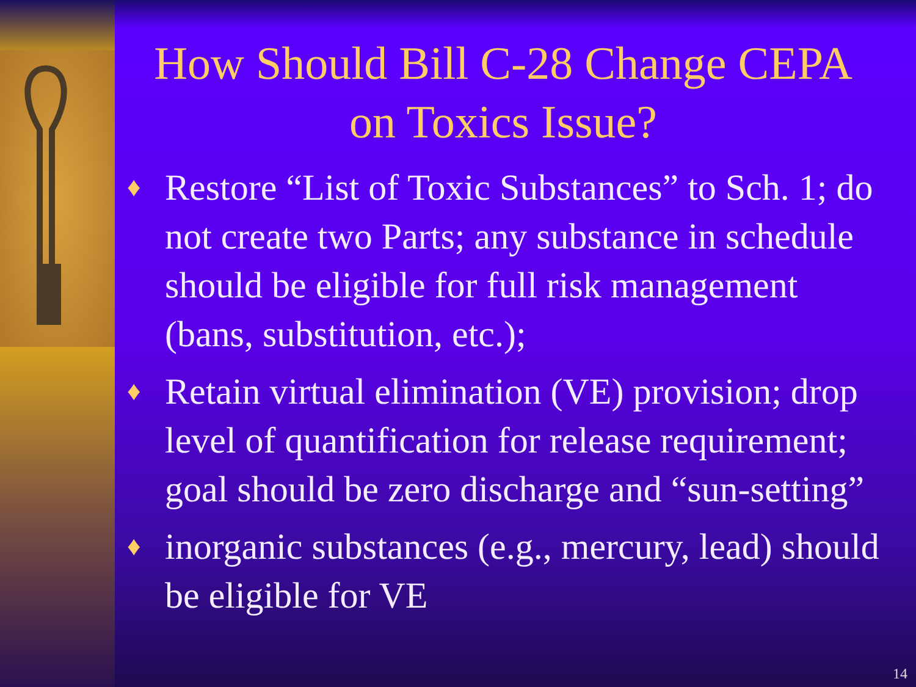How Should Bill C-28 Change CEPA on Toxics Issue?
♦ Restore “List of Toxic Substances” to Sch. 1; do not create two Parts; any substance in schedule should be eligible for full risk management (bans, substitution, etc.);
♦ Retain virtual elimination (VE) provision; drop level of quantification for release requirement; goal should be zero discharge and “sun-setting”
♦ inorganic substances (e.g., mercury, lead) should be eligible for VE
14